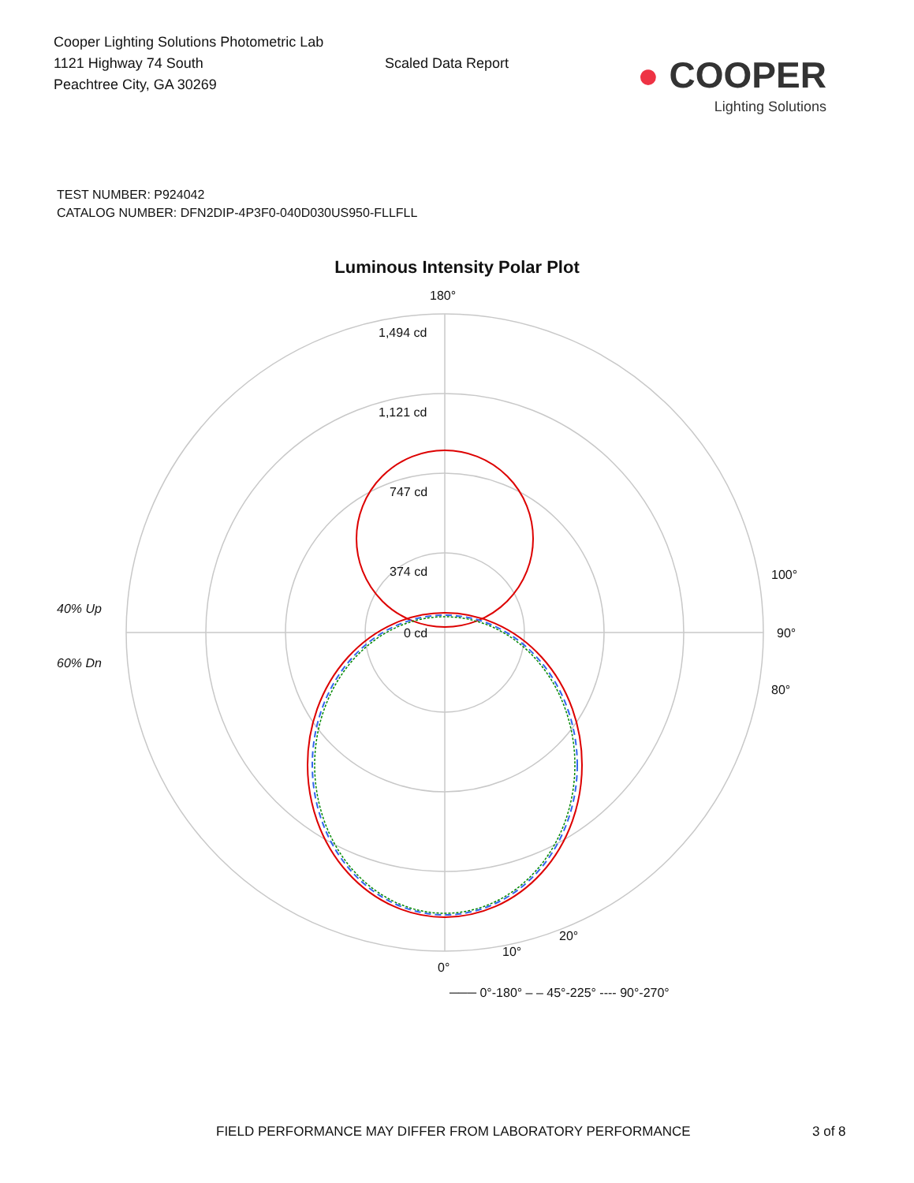Cooper Lighting Solutions Photometric Lab
1121 Highway 74 South
Peachtree City, GA 30269
Scaled Data Report
● COOPER
Lighting Solutions
TEST NUMBER: P924042
CATALOG NUMBER: DFN2DIP-4P3F0-040D030US950-FLLFLL
Luminous Intensity Polar Plot
180°
1,494 cd
1,121 cd
747 cd
374 cd
0 cd
40% Up
60% Dn
90°
100°
80°
0°
10°
20°
─── 0°-180° – – 45°-225° ---- 90°-270°
FIELD PERFORMANCE MAY DIFFER FROM LABORATORY PERFORMANCE 3 of 8